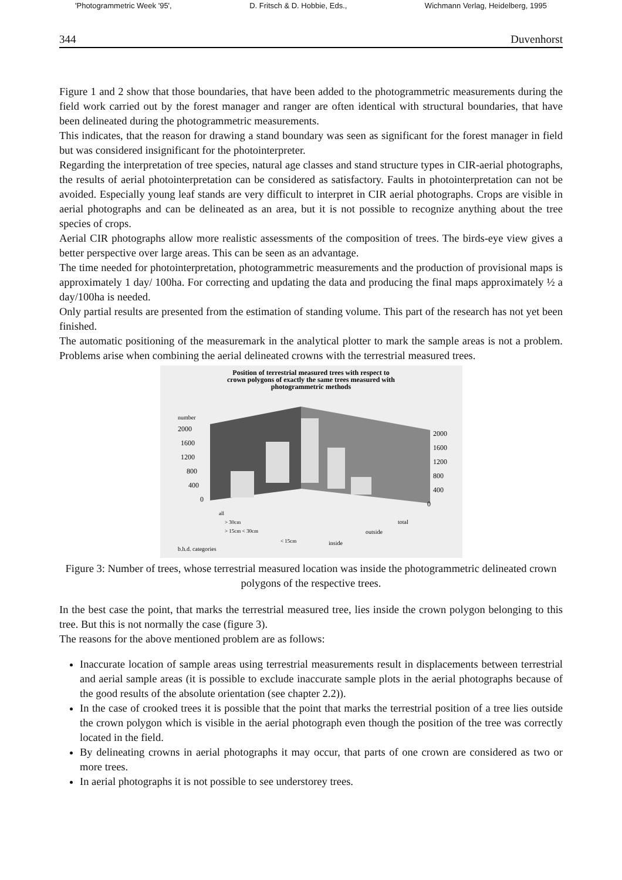'Photogrammetric Week '95', D. Fritsch & D. Hobbie, Eds., Wichmann Verlag, Heidelberg, 1995
344 Duvenhorst
Figure 1 and 2 show that those boundaries, that have been added to the photogrammetric measurements during the field work carried out by the forest manager and ranger are often identical with structural boundaries, that have been delineated during the photogrammetric measurements.
This indicates, that the reason for drawing a stand boundary was seen as significant for the forest manager in field but was considered insignificant for the photointerpreter.
Regarding the interpretation of tree species, natural age classes and stand structure types in CIR-aerial photographs, the results of aerial photointerpretation can be considered as satisfactory. Faults in photointerpretation can not be avoided. Especially young leaf stands are very difficult to interpret in CIR aerial photographs. Crops are visible in aerial photographs and can be delineated as an area, but it is not possible to recognize anything about the tree species of crops.
Aerial CIR photographs allow more realistic assessments of the composition of trees. The birds-eye view gives a better perspective over large areas. This can be seen as an advantage.
The time needed for photointerpretation, photogrammetric measurements and the production of provisional maps is approximately 1 day/ 100ha. For correcting and updating the data and producing the final maps approximately ½ a day/100ha is needed.
Only partial results are presented from the estimation of standing volume. This part of the research has not yet been finished.
The automatic positioning of the measuremark in the analytical plotter to mark the sample areas is not a problem. Problems arise when combining the aerial delineated crowns with the terrestrial measured trees.
Position of terrestrial measured trees with respect to
crown polygons of exactly the same trees measured with
photogrammetric methods
number
2000
1600
1200
800
400
0
2000
1600
1200
800
400
0
all
> 30cm
> 15cm < 30cm
< 15cm
total
outside
inside
b.h.d. categories
Figure 3: Number of trees, whose terrestrial measured location was inside the photogrammetric delineated crown polygons of the respective trees.
In the best case the point, that marks the terrestrial measured tree, lies inside the crown polygon belonging to this tree. But this is not normally the case (figure 3).
The reasons for the above mentioned problem are as follows:
Inaccurate location of sample areas using terrestrial measurements result in displacements between terrestrial and aerial sample areas (it is possible to exclude inaccurate sample plots in the aerial photographs because of the good results of the absolute orientation (see chapter 2.2)).
In the case of crooked trees it is possible that the point that marks the terrestrial position of a tree lies outside the crown polygon which is visible in the aerial photograph even though the position of the tree was correctly located in the field.
By delineating crowns in aerial photographs it may occur, that parts of one crown are considered as two or more trees.
In aerial photographs it is not possible to see understorey trees.